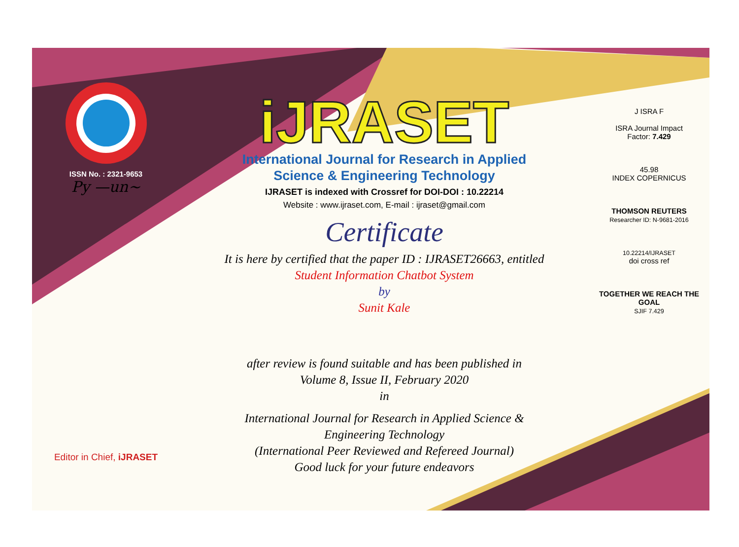ISSN No. : 2321-9653
Py —un~
Editor in Chief, iJRASET
iJRASET
International Journal for Research in Applied
Science & Engineering Technology
IJRASET is indexed with Crossref for DOI-DOI : 10.22214
Website : www.ijraset.com, E-mail : ijraset@gmail.com
Certificate
It is here by certified that the paper ID : IJRASET26663, entitled
Student Information Chatbot System
by
Sunit Kale
after review is found suitable and has been published in
Volume 8, Issue II, February 2020
in
International Journal for Research in Applied Science &
Engineering Technology
(International Peer Reviewed and Refereed Journal)
Good luck for your future endeavors
J ISRA F
ISRA Journal Impact
Factor: 7.429
45.98
INDEX COPERNICUS
THOMSON REUTERS
Researcher ID: N-9681-2016
10.22214/IJRASET
doi cross ref
TOGETHER WE REACH THE GOAL
SJIF 7.429